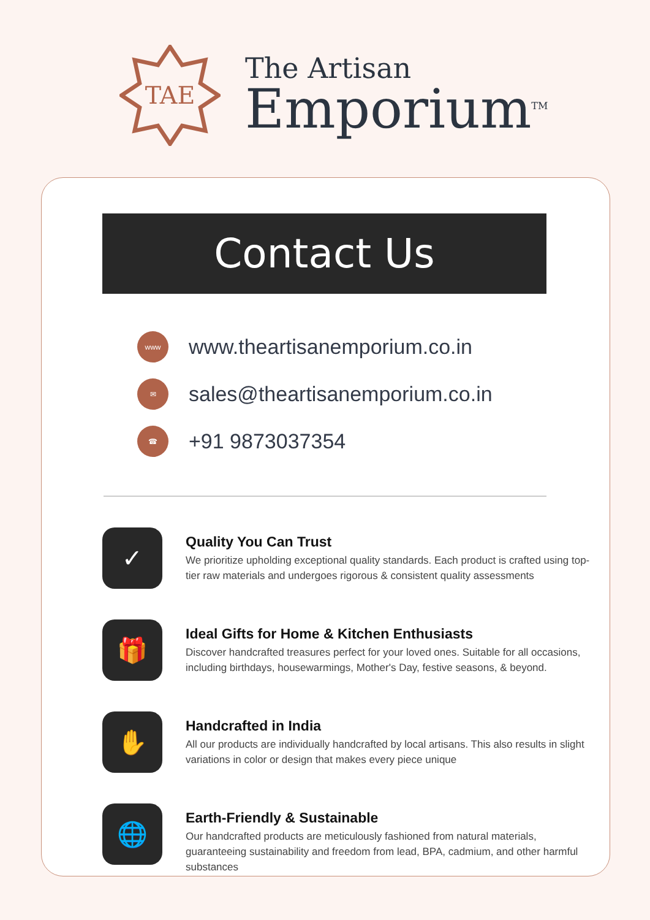TAE
The Artisan
Emporium<sup>TM</sup>
Contact Us
www www.theartisanemporium.co.in
✉ sales@theartisanemporium.co.in
☎ +91 9873037354
✓
Quality You Can Trust
We prioritize upholding exceptional quality standards. Each product is crafted using top-tier raw materials and undergoes rigorous & consistent quality assessments
🎁
Ideal Gifts for Home & Kitchen Enthusiasts
Discover handcrafted treasures perfect for your loved ones. Suitable for all occasions, including birthdays, housewarmings, Mother's Day, festive seasons, & beyond.
✋
Handcrafted in India
All our products are individually handcrafted by local artisans. This also results in slight variations in color or design that makes every piece unique
🌐
Earth-Friendly & Sustainable
Our handcrafted products are meticulously fashioned from natural materials, guaranteeing sustainability and freedom from lead, BPA, cadmium, and other harmful substances